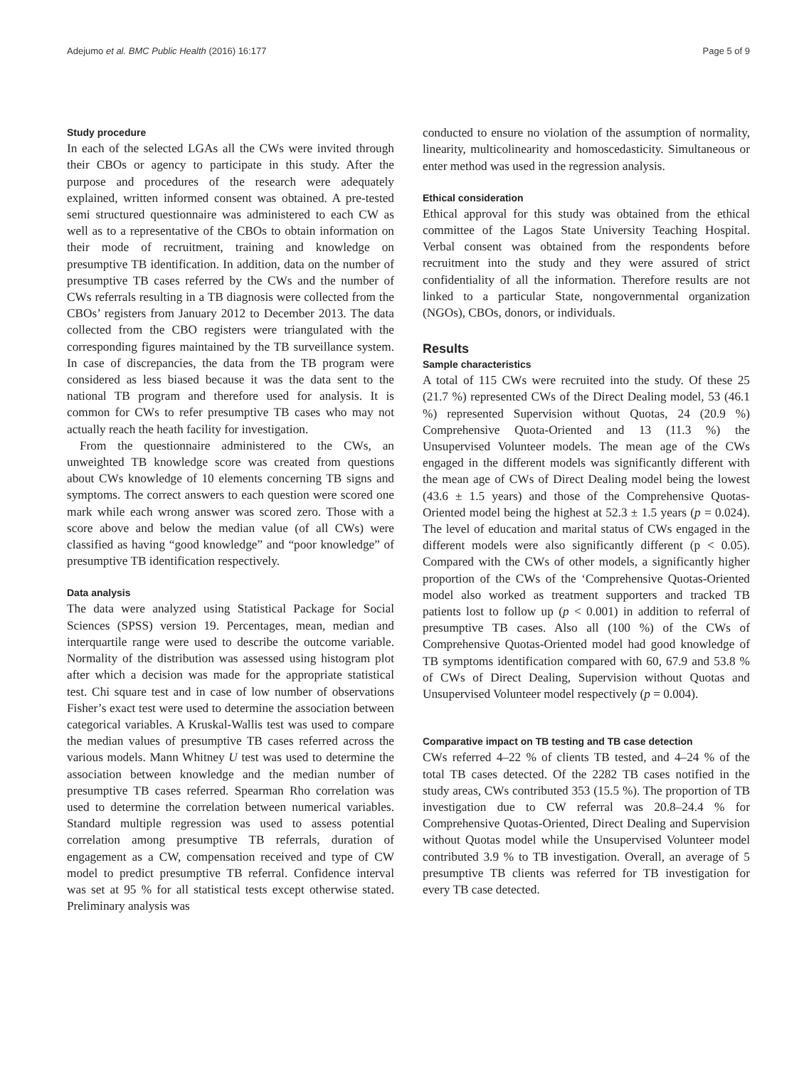Adejumo et al. BMC Public Health (2016) 16:177 Page 5 of 9
Study procedure
In each of the selected LGAs all the CWs were invited through their CBOs or agency to participate in this study. After the purpose and procedures of the research were adequately explained, written informed consent was obtained. A pre-tested semi structured questionnaire was administered to each CW as well as to a representative of the CBOs to obtain information on their mode of recruitment, training and knowledge on presumptive TB identification. In addition, data on the number of presumptive TB cases referred by the CWs and the number of CWs referrals resulting in a TB diagnosis were collected from the CBOs’ registers from January 2012 to December 2013. The data collected from the CBO registers were triangulated with the corresponding figures maintained by the TB surveillance system. In case of discrepancies, the data from the TB program were considered as less biased because it was the data sent to the national TB program and therefore used for analysis. It is common for CWs to refer presumptive TB cases who may not actually reach the heath facility for investigation.
From the questionnaire administered to the CWs, an unweighted TB knowledge score was created from questions about CWs knowledge of 10 elements concerning TB signs and symptoms. The correct answers to each question were scored one mark while each wrong answer was scored zero. Those with a score above and below the median value (of all CWs) were classified as having “good knowledge” and “poor knowledge” of presumptive TB identification respectively.
Data analysis
The data were analyzed using Statistical Package for Social Sciences (SPSS) version 19. Percentages, mean, median and interquartile range were used to describe the outcome variable. Normality of the distribution was assessed using histogram plot after which a decision was made for the appropriate statistical test. Chi square test and in case of low number of observations Fisher’s exact test were used to determine the association between categorical variables. A Kruskal-Wallis test was used to compare the median values of presumptive TB cases referred across the various models. Mann Whitney U test was used to determine the association between knowledge and the median number of presumptive TB cases referred. Spearman Rho correlation was used to determine the correlation between numerical variables. Standard multiple regression was used to assess potential correlation among presumptive TB referrals, duration of engagement as a CW, compensation received and type of CW model to predict presumptive TB referral. Confidence interval was set at 95 % for all statistical tests except otherwise stated. Preliminary analysis was
conducted to ensure no violation of the assumption of normality, linearity, multicolinearity and homoscedasticity. Simultaneous or enter method was used in the regression analysis.
Ethical consideration
Ethical approval for this study was obtained from the ethical committee of the Lagos State University Teaching Hospital. Verbal consent was obtained from the respondents before recruitment into the study and they were assured of strict confidentiality of all the information. Therefore results are not linked to a particular State, nongovernmental organization (NGOs), CBOs, donors, or individuals.
Results
Sample characteristics
A total of 115 CWs were recruited into the study. Of these 25 (21.7 %) represented CWs of the Direct Dealing model, 53 (46.1 %) represented Supervision without Quotas, 24 (20.9 %) Comprehensive Quota-Oriented and 13 (11.3 %) the Unsupervised Volunteer models. The mean age of the CWs engaged in the different models was significantly different with the mean age of CWs of Direct Dealing model being the lowest (43.6 ± 1.5 years) and those of the Comprehensive Quotas-Oriented model being the highest at 52.3 ± 1.5 years (p = 0.024). The level of education and marital status of CWs engaged in the different models were also significantly different (p < 0.05). Compared with the CWs of other models, a significantly higher proportion of the CWs of the ‘Comprehensive Quotas-Oriented model also worked as treatment supporters and tracked TB patients lost to follow up (p < 0.001) in addition to referral of presumptive TB cases. Also all (100 %) of the CWs of Comprehensive Quotas-Oriented model had good knowledge of TB symptoms identification compared with 60, 67.9 and 53.8 % of CWs of Direct Dealing, Supervision without Quotas and Unsupervised Volunteer model respectively (p = 0.004).
Comparative impact on TB testing and TB case detection
CWs referred 4–22 % of clients TB tested, and 4–24 % of the total TB cases detected. Of the 2282 TB cases notified in the study areas, CWs contributed 353 (15.5 %). The proportion of TB investigation due to CW referral was 20.8–24.4 % for Comprehensive Quotas-Oriented, Direct Dealing and Supervision without Quotas model while the Unsupervised Volunteer model contributed 3.9 % to TB investigation. Overall, an average of 5 presumptive TB clients was referred for TB investigation for every TB case detected.